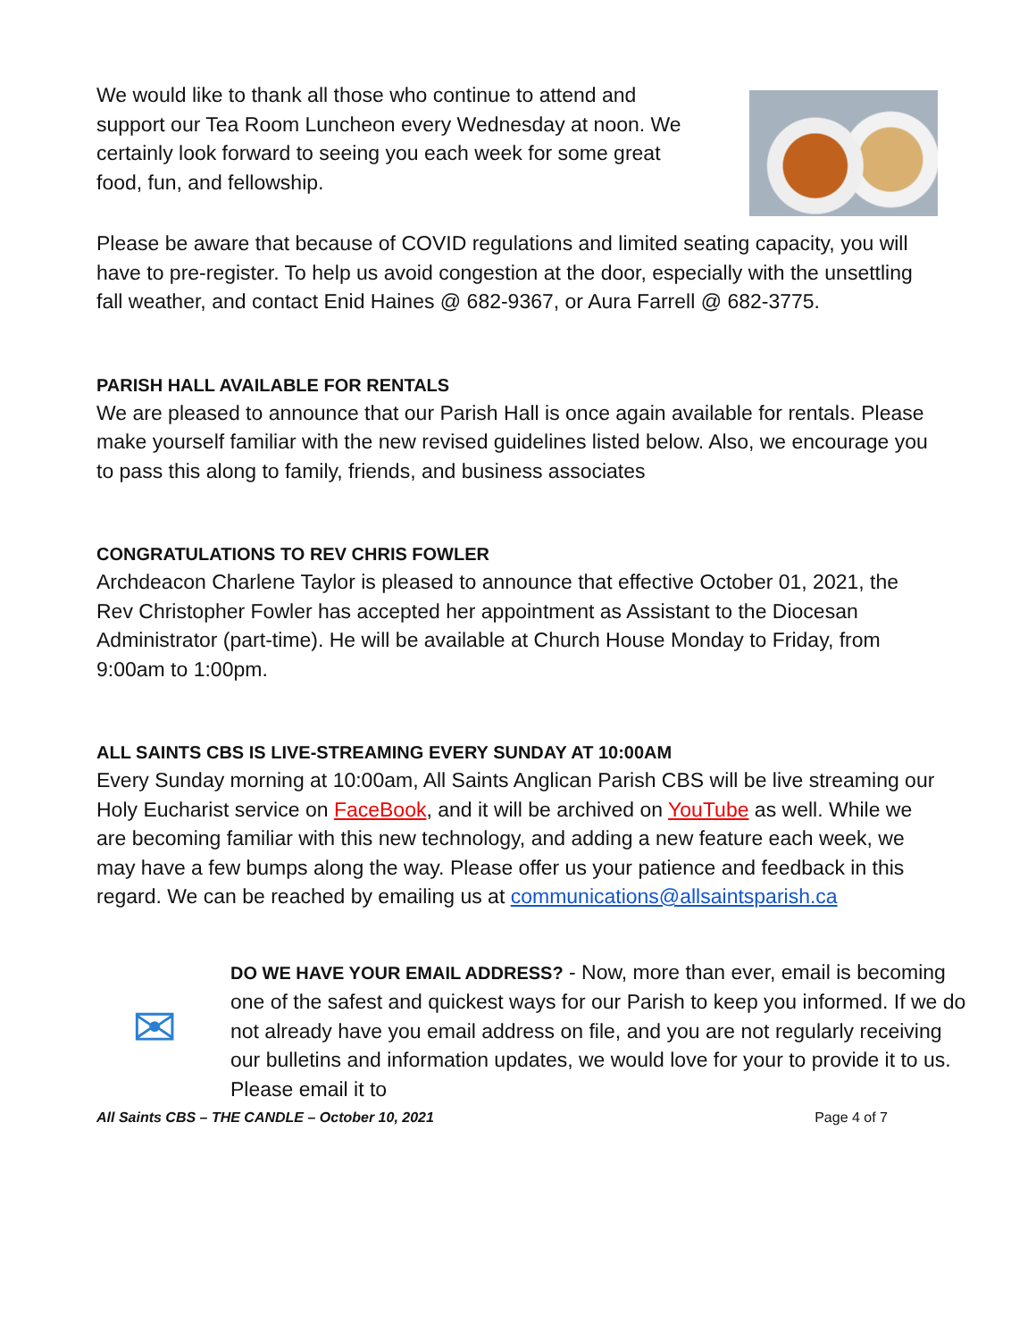We would like to thank all those who continue to attend and support our Tea Room Luncheon every Wednesday at noon. We certainly look forward to seeing you each week for some great food, fun, and fellowship.
Please be aware that because of COVID regulations and limited seating capacity, you will have to pre-register. To help us avoid congestion at the door, especially with the unsettling fall weather, and contact Enid Haines @ 682-9367, or Aura Farrell @ 682-3775.
PARISH HALL AVAILABLE FOR RENTALS
We are pleased to announce that our Parish Hall is once again available for rentals. Please make yourself familiar with the new revised guidelines listed below. Also, we encourage you to pass this along to family, friends, and business associates
CONGRATULATIONS TO REV CHRIS FOWLER
Archdeacon Charlene Taylor is pleased to announce that effective October 01, 2021, the Rev Christopher Fowler has accepted her appointment as Assistant to the Diocesan Administrator (part-time). He will be available at Church House Monday to Friday, from 9:00am to 1:00pm.
ALL SAINTS CBS IS LIVE-STREAMING EVERY SUNDAY AT 10:00AM
Every Sunday morning at 10:00am, All Saints Anglican Parish CBS will be live streaming our Holy Eucharist service on FaceBook, and it will be archived on YouTube as well. While we are becoming familiar with this new technology, and adding a new feature each week, we may have a few bumps along the way. Please offer us your patience and feedback in this regard. We can be reached by emailing us at communications@allsaintsparish.ca
✉
DO WE HAVE YOUR EMAIL ADDRESS? - Now, more than ever, email is becoming one of the safest and quickest ways for our Parish to keep you informed. If we do not already have you email address on file, and you are not regularly receiving our bulletins and information updates, we would love for your to provide it to us. Please email it to
All Saints CBS – THE CANDLE – October 10, 2021 Page 4 of 7